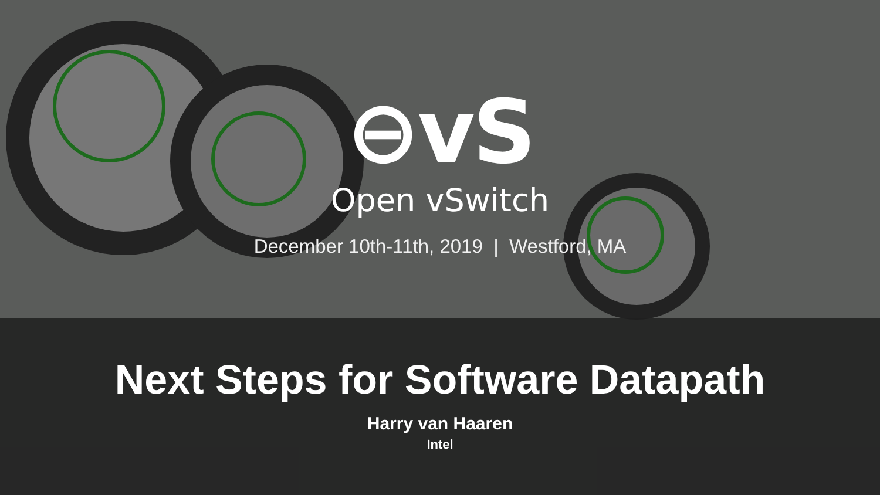⊖vS
Open vSwitch
December 10th-11th, 2019 | Westford, MA
Next Steps for Software Datapath
Harry van Haaren
Intel